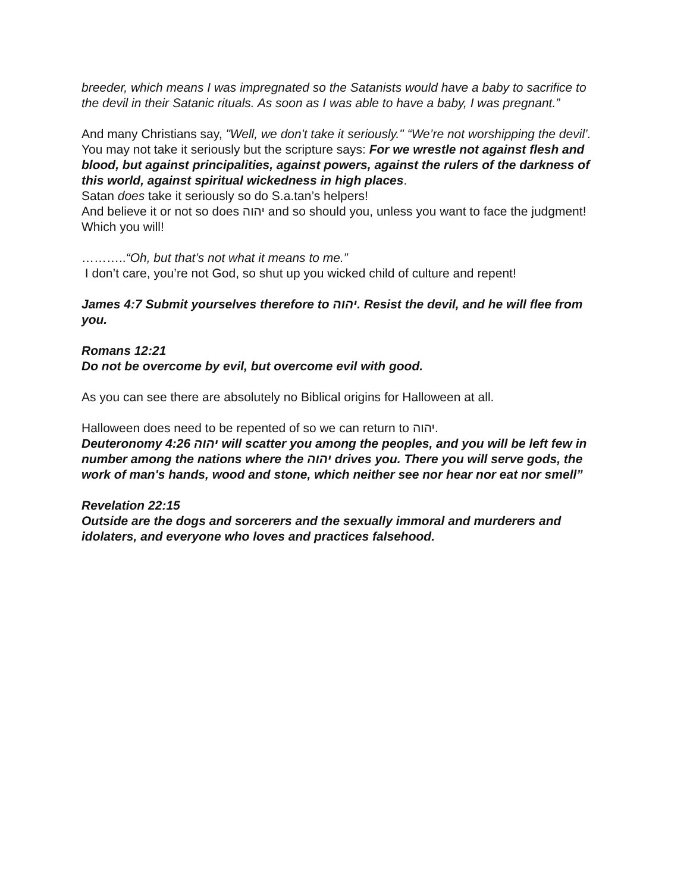breeder, which means I was impregnated so the Satanists would have a baby to sacrifice to the devil in their Satanic rituals. As soon as I was able to have a baby, I was pregnant.”
And many Christians say, "Well, we don't take it seriously." “We’re not worshipping the devil’.
You may not take it seriously but the scripture says: For we wrestle not against flesh and blood, but against principalities, against powers, against the rulers of the darkness of this world, against spiritual wickedness in high places.
Satan does take it seriously so do S.a.tan’s helpers!
And believe it or not so does יהוה and so should you, unless you want to face the judgment! Which you will!
………..“Oh, but that’s not what it means to me.”
I don’t care, you’re not God, so shut up you wicked child of culture and repent!
James 4:7 Submit yourselves therefore to יהוה. Resist the devil, and he will flee from you.
Romans 12:21
Do not be overcome by evil, but overcome evil with good.
As you can see there are absolutely no Biblical origins for Halloween at all.
Halloween does need to be repented of so we can return to יהוה.
Deuteronomy 4:26 יהוה will scatter you among the peoples, and you will be left few in number among the nations where the יהוה drives you. There you will serve gods, the work of man's hands, wood and stone, which neither see nor hear nor eat nor smell”
Revelation 22:15
Outside are the dogs and sorcerers and the sexually immoral and murderers and idolaters, and everyone who loves and practices falsehood.